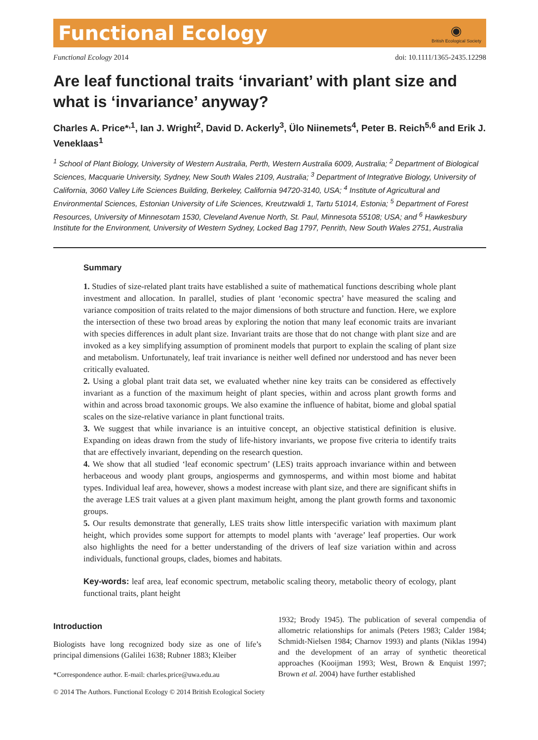Functional Ecology ◉
British Ecological Society
Functional Ecology 2014 doi: 10.1111/1365-2435.12298
Are leaf functional traits ‘invariant’ with plant size and what is ‘invariance’ anyway?
Charles A. Price*<sup>,1</sup>, Ian J. Wright<sup>2</sup>, David D. Ackerly<sup>3</sup>, Ülo Niinemets<sup>4</sup>, Peter B. Reich<sup>5,6</sup> and Erik J. Veneklaas<sup>1</sup>
<sup>1</sup> School of Plant Biology, University of Western Australia, Perth, Western Australia 6009, Australia; <sup>2</sup> Department of Biological Sciences, Macquarie University, Sydney, New South Wales 2109, Australia; <sup>3</sup> Department of Integrative Biology, University of California, 3060 Valley Life Sciences Building, Berkeley, California 94720-3140, USA; <sup>4</sup> Institute of Agricultural and Environmental Sciences, Estonian University of Life Sciences, Kreutzwaldi 1, Tartu 51014, Estonia; <sup>5</sup> Department of Forest Resources, University of Minnesotam 1530, Cleveland Avenue North, St. Paul, Minnesota 55108; USA; and <sup>6</sup> Hawkesbury Institute for the Environment, University of Western Sydney, Locked Bag 1797, Penrith, New South Wales 2751, Australia
Summary
1. Studies of size-related plant traits have established a suite of mathematical functions describing whole plant investment and allocation. In parallel, studies of plant ‘economic spectra’ have measured the scaling and variance composition of traits related to the major dimensions of both structure and function. Here, we explore the intersection of these two broad areas by exploring the notion that many leaf economic traits are invariant with species differences in adult plant size. Invariant traits are those that do not change with plant size and are invoked as a key simplifying assumption of prominent models that purport to explain the scaling of plant size and metabolism. Unfortunately, leaf trait invariance is neither well defined nor understood and has never been critically evaluated.
2. Using a global plant trait data set, we evaluated whether nine key traits can be considered as effectively invariant as a function of the maximum height of plant species, within and across plant growth forms and within and across broad taxonomic groups. We also examine the influence of habitat, biome and global spatial scales on the size-relative variance in plant functional traits.
3. We suggest that while invariance is an intuitive concept, an objective statistical definition is elusive. Expanding on ideas drawn from the study of life-history invariants, we propose five criteria to identify traits that are effectively invariant, depending on the research question.
4. We show that all studied ‘leaf economic spectrum’ (LES) traits approach invariance within and between herbaceous and woody plant groups, angiosperms and gymnosperms, and within most biome and habitat types. Individual leaf area, however, shows a modest increase with plant size, and there are significant shifts in the average LES trait values at a given plant maximum height, among the plant growth forms and taxonomic groups.
5. Our results demonstrate that generally, LES traits show little interspecific variation with maximum plant height, which provides some support for attempts to model plants with ‘average’ leaf properties. Our work also highlights the need for a better understanding of the drivers of leaf size variation within and across individuals, functional groups, clades, biomes and habitats.
Key-words: leaf area, leaf economic spectrum, metabolic scaling theory, metabolic theory of ecology, plant functional traits, plant height
Introduction
Biologists have long recognized body size as one of life’s principal dimensions (Galilei 1638; Rubner 1883; Kleiber
*Correspondence author. E-mail: charles.price@uwa.edu.au
1932; Brody 1945). The publication of several compendia of allometric relationships for animals (Peters 1983; Calder 1984; Schmidt-Nielsen 1984; Charnov 1993) and plants (Niklas 1994) and the development of an array of synthetic theoretical approaches (Kooijman 1993; West, Brown & Enquist 1997; Brown et al. 2004) have further established
© 2014 The Authors. Functional Ecology © 2014 British Ecological Society